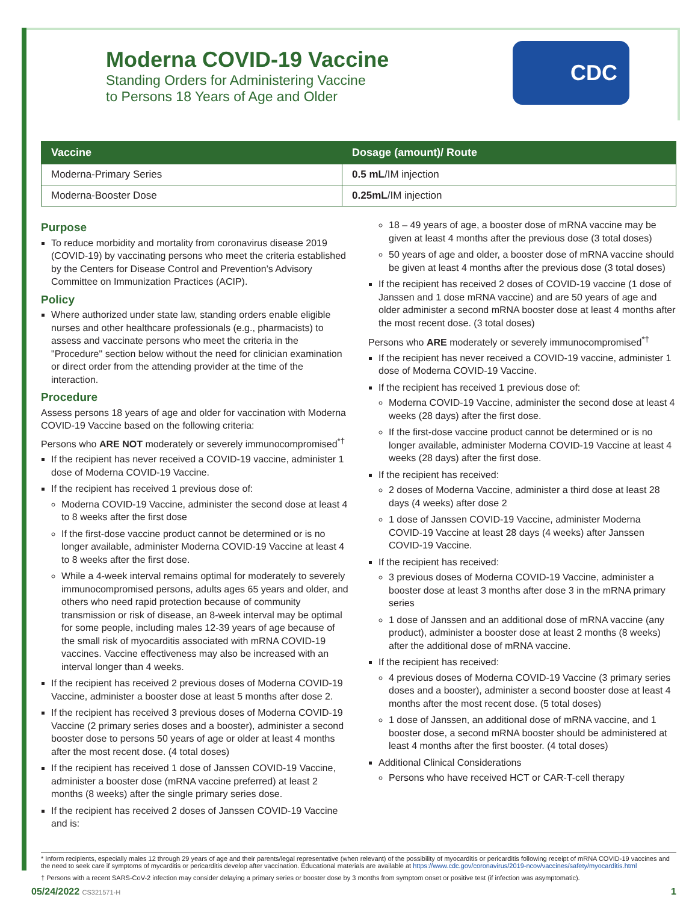Moderna COVID-19 Vaccine
Standing Orders for Administering Vaccine
to Persons 18 Years of Age and Older
CDC
| Vaccine | Dosage (amount)/ Route |
| --- | --- |
| Moderna-Primary Series | 0.5 mL /IM injection |
| Moderna-Booster Dose | 0.25mL /IM injection |
Purpose
To reduce morbidity and mortality from coronavirus disease 2019 (COVID-19) by vaccinating persons who meet the criteria established by the Centers for Disease Control and Prevention’s Advisory Committee on Immunization Practices (ACIP).
Policy
Where authorized under state law, standing orders enable eligible nurses and other healthcare professionals (e.g., pharmacists) to assess and vaccinate persons who meet the criteria in the "Procedure" section below without the need for clinician examination or direct order from the attending provider at the time of the interaction.
Procedure
Assess persons 18 years of age and older for vaccination with Moderna COVID-19 Vaccine based on the following criteria:
Persons who ARE NOT moderately or severely immunocompromised<sup>*†</sup>
If the recipient has never received a COVID-19 vaccine, administer 1 dose of Moderna COVID-19 Vaccine.
If the recipient has received 1 previous dose of:
Moderna COVID-19 Vaccine, administer the second dose at least 4 to 8 weeks after the first dose
If the first-dose vaccine product cannot be determined or is no longer available, administer Moderna COVID-19 Vaccine at least 4 to 8 weeks after the first dose.
While a 4-week interval remains optimal for moderately to severely immunocompromised persons, adults ages 65 years and older, and others who need rapid protection because of community transmission or risk of disease, an 8-week interval may be optimal for some people, including males 12-39 years of age because of the small risk of myocarditis associated with mRNA COVID-19 vaccines. Vaccine effectiveness may also be increased with an interval longer than 4 weeks.
If the recipient has received 2 previous doses of Moderna COVID-19 Vaccine, administer a booster dose at least 5 months after dose 2.
If the recipient has received 3 previous doses of Moderna COVID-19 Vaccine (2 primary series doses and a booster), administer a second booster dose to persons 50 years of age or older at least 4 months after the most recent dose. (4 total doses)
If the recipient has received 1 dose of Janssen COVID-19 Vaccine, administer a booster dose (mRNA vaccine preferred) at least 2 months (8 weeks) after the single primary series dose.
If the recipient has received 2 doses of Janssen COVID-19 Vaccine and is:
18 – 49 years of age, a booster dose of mRNA vaccine may be given at least 4 months after the previous dose (3 total doses)
50 years of age and older, a booster dose of mRNA vaccine should be given at least 4 months after the previous dose (3 total doses)
If the recipient has received 2 doses of COVID-19 vaccine (1 dose of Janssen and 1 dose mRNA vaccine) and are 50 years of age and older administer a second mRNA booster dose at least 4 months after the most recent dose. (3 total doses)
Persons who ARE moderately or severely immunocompromised<sup>*†</sup>
If the recipient has never received a COVID-19 vaccine, administer 1 dose of Moderna COVID-19 Vaccine.
If the recipient has received 1 previous dose of:
Moderna COVID-19 Vaccine, administer the second dose at least 4 weeks (28 days) after the first dose.
If the first-dose vaccine product cannot be determined or is no longer available, administer Moderna COVID-19 Vaccine at least 4 weeks (28 days) after the first dose.
If the recipient has received:
2 doses of Moderna Vaccine, administer a third dose at least 28 days (4 weeks) after dose 2
1 dose of Janssen COVID-19 Vaccine, administer Moderna COVID-19 Vaccine at least 28 days (4 weeks) after Janssen COVID-19 Vaccine.
If the recipient has received:
3 previous doses of Moderna COVID-19 Vaccine, administer a booster dose at least 3 months after dose 3 in the mRNA primary series
1 dose of Janssen and an additional dose of mRNA vaccine (any product), administer a booster dose at least 2 months (8 weeks) after the additional dose of mRNA vaccine.
If the recipient has received:
4 previous doses of Moderna COVID-19 Vaccine (3 primary series doses and a booster), administer a second booster dose at least 4 months after the most recent dose. (5 total doses)
1 dose of Janssen, an additional dose of mRNA vaccine, and 1 booster dose, a second mRNA booster should be administered at least 4 months after the first booster. (4 total doses)
Additional Clinical Considerations
Persons who have received HCT or CAR-T-cell therapy
* Inform recipients, especially males 12 through 29 years of age and their parents/legal representative (when relevant) of the possibility of myocarditis or pericarditis following receipt of mRNA COVID-19 vaccines and the need to seek care if symptoms of mycarditis or pericarditis develop after vaccination. Educational materials are available at https://www.cdc.gov/coronavirus/2019-ncov/vaccines/safety/myocarditis.html
† Persons with a recent SARS-CoV-2 infection may consider delaying a primary series or booster dose by 3 months from symptom onset or positive test (if infection was asymptomatic).
05/24/2022 CS321571-H 1